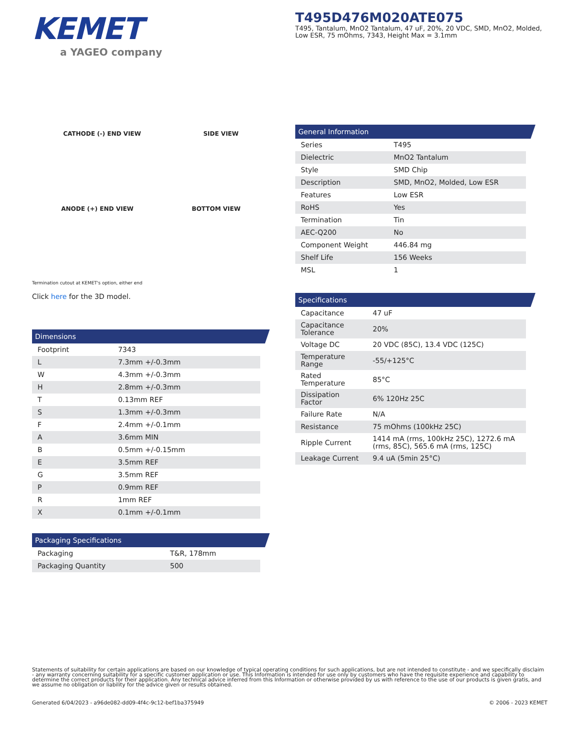KEMET
a YAGEO company
T495D476M020ATE075
T495, Tantalum, MnO2 Tantalum, 47 uF, 20%, 20 VDC, SMD, MnO2, Molded, Low ESR, 75 mOhms, 7343, Height Max = 3.1mm
CATHODE (-) END VIEW SIDE VIEW
ANODE (+) END VIEW BOTTOM VIEW
Termination cutout at KEMET's option, either end
Click here for the 3D model.
Dimensions
| Footprint | 7343 |
| L | 7.3mm +/-0.3mm |
| W | 4.3mm +/-0.3mm |
| H | 2.8mm +/-0.3mm |
| T | 0.13mm REF |
| S | 1.3mm +/-0.3mm |
| F | 2.4mm +/-0.1mm |
| A | 3.6mm MIN |
| B | 0.5mm +/-0.15mm |
| E | 3.5mm REF |
| G | 3.5mm REF |
| P | 0.9mm REF |
| R | 1mm REF |
| X | 0.1mm +/-0.1mm |
Packaging Specifications
| Packaging | T&R, 178mm |
| Packaging Quantity | 500 |
General Information
| Series | T495 |
| Dielectric | MnO2 Tantalum |
| Style | SMD Chip |
| Description | SMD, MnO2, Molded, Low ESR |
| Features | Low ESR |
| RoHS | Yes |
| Termination | Tin |
| AEC-Q200 | No |
| Component Weight | 446.84 mg |
| Shelf Life | 156 Weeks |
| MSL | 1 |
Specifications
| Capacitance | 47 uF |
| Capacitance Tolerance | 20% |
| Voltage DC | 20 VDC (85C), 13.4 VDC (125C) |
| Temperature Range | -55/+125°C |
| Rated Temperature | 85°C |
| Dissipation Factor | 6% 120Hz 25C |
| Failure Rate | N/A |
| Resistance | 75 mOhms (100kHz 25C) |
| Ripple Current | 1414 mA (rms, 100kHz 25C), 1272.6 mA (rms, 85C), 565.6 mA (rms, 125C) |
| Leakage Current | 9.4 uA (5min 25°C) |
Statements of suitability for certain applications are based on our knowledge of typical operating conditions for such applications, but are not intended to constitute - and we specifically disclaim - any warranty concerning suitability for a specific customer application or use. This Information is intended for use only by customers who have the requisite experience and capability to determine the correct products for their application. Any technical advice inferred from this Information or otherwise provided by us with reference to the use of our products is given gratis, and we assume no obligation or liability for the advice given or results obtained.
Generated 6/04/2023 - a96de082-dd09-4f4c-9c12-bef1ba375949 © 2006 - 2023 KEMET